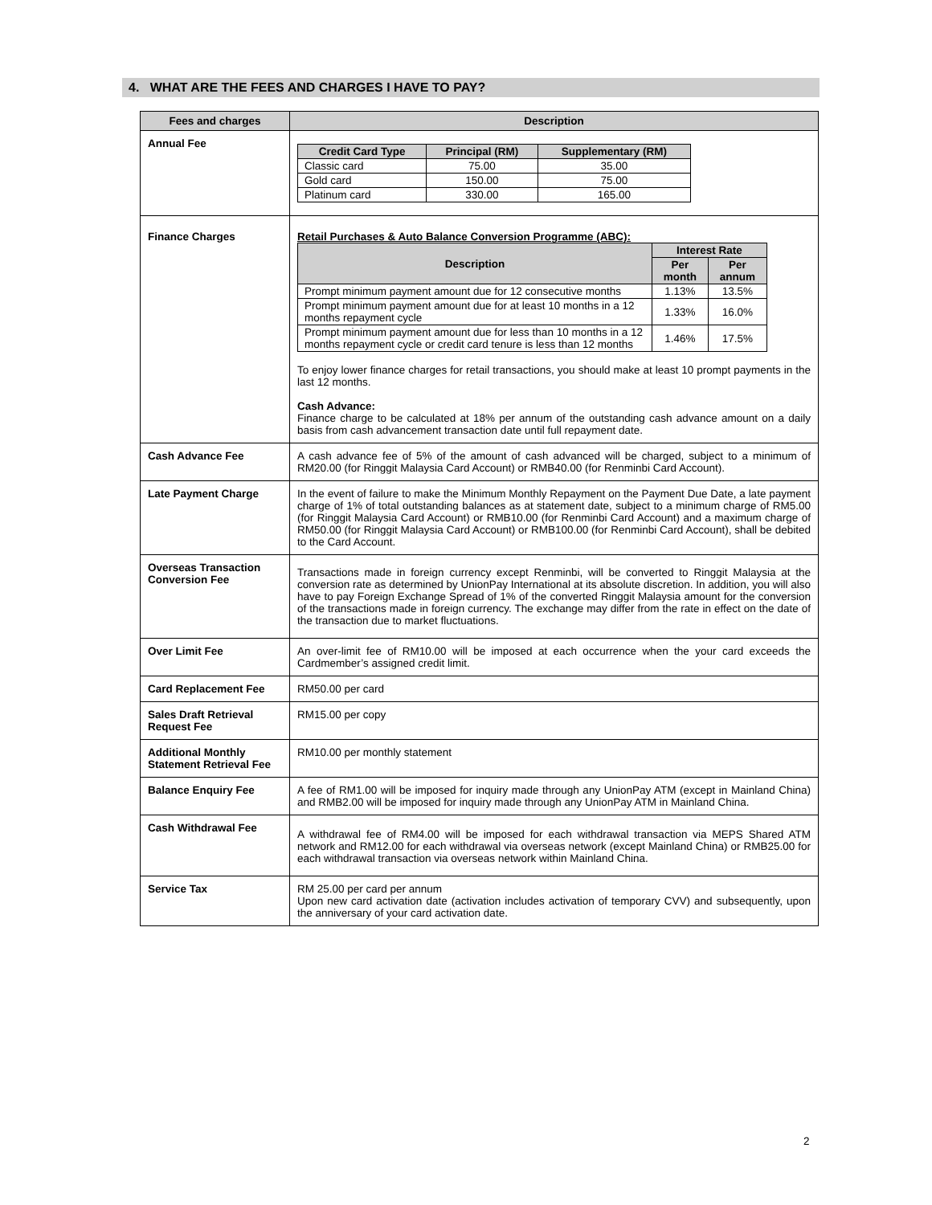4. WHAT ARE THE FEES AND CHARGES I HAVE TO PAY?
| Fees and charges | Description |
| --- | --- |
| Annual Fee | / Credit Card Type / Principal (RM) / Supplementary (RM) / / --- / --- / --- / / Classic card / 75.00 / 35.00 / / Gold card / 150.00 / 75.00 / / Platinum card / 330.00 / 165.00 / |
| Finance Charges | Retail Purchases & Auto Balance Conversion Programme (ABC): / Description / Interest Rate / / / --- / --- / --- / / / Per month / Per annum / / Prompt minimum payment amount due for 12 consecutive months / 1.13% / 13.5% / / Prompt minimum payment amount due for at least 10 months in a 12 months repayment cycle / 1.33% / 16.0% / / Prompt minimum payment amount due for less than 10 months in a 12 months repayment cycle or credit card tenure is less than 12 months / 1.46% / 17.5% / To enjoy lower finance charges for retail transactions, you should make at least 10 prompt payments in the last 12 months. Cash Advance: Finance charge to be calculated at 18% per annum of the outstanding cash advance amount on a daily basis from cash advancement transaction date until full repayment date. |
| Cash Advance Fee | A cash advance fee of 5% of the amount of cash advanced will be charged, subject to a minimum of RM20.00 (for Ringgit Malaysia Card Account) or RMB40.00 (for Renminbi Card Account). |
| Late Payment Charge | In the event of failure to make the Minimum Monthly Repayment on the Payment Due Date, a late payment charge of 1% of total outstanding balances as at statement date, subject to a minimum charge of RM5.00 (for Ringgit Malaysia Card Account) or RMB10.00 (for Renminbi Card Account) and a maximum charge of RM50.00 (for Ringgit Malaysia Card Account) or RMB100.00 (for Renminbi Card Account), shall be debited to the Card Account. |
| Overseas Transaction Conversion Fee | Transactions made in foreign currency except Renminbi, will be converted to Ringgit Malaysia at the conversion rate as determined by UnionPay International at its absolute discretion. In addition, you will also have to pay Foreign Exchange Spread of 1% of the converted Ringgit Malaysia amount for the conversion of the transactions made in foreign currency. The exchange may differ from the rate in effect on the date of the transaction due to market fluctuations. |
| Over Limit Fee | An over-limit fee of RM10.00 will be imposed at each occurrence when the your card exceeds the Cardmember’s assigned credit limit. |
| Card Replacement Fee | RM50.00 per card |
| Sales Draft Retrieval Request Fee | RM15.00 per copy |
| Additional Monthly Statement Retrieval Fee | RM10.00 per monthly statement |
| Balance Enquiry Fee | A fee of RM1.00 will be imposed for inquiry made through any UnionPay ATM (except in Mainland China) and RMB2.00 will be imposed for inquiry made through any UnionPay ATM in Mainland China. |
| Cash Withdrawal Fee | A withdrawal fee of RM4.00 will be imposed for each withdrawal transaction via MEPS Shared ATM network and RM12.00 for each withdrawal via overseas network (except Mainland China) or RMB25.00 for each withdrawal transaction via overseas network within Mainland China. |
| Service Tax | RM 25.00 per card per annum Upon new card activation date (activation includes activation of temporary CVV) and subsequently, upon the anniversary of your card activation date. |
2